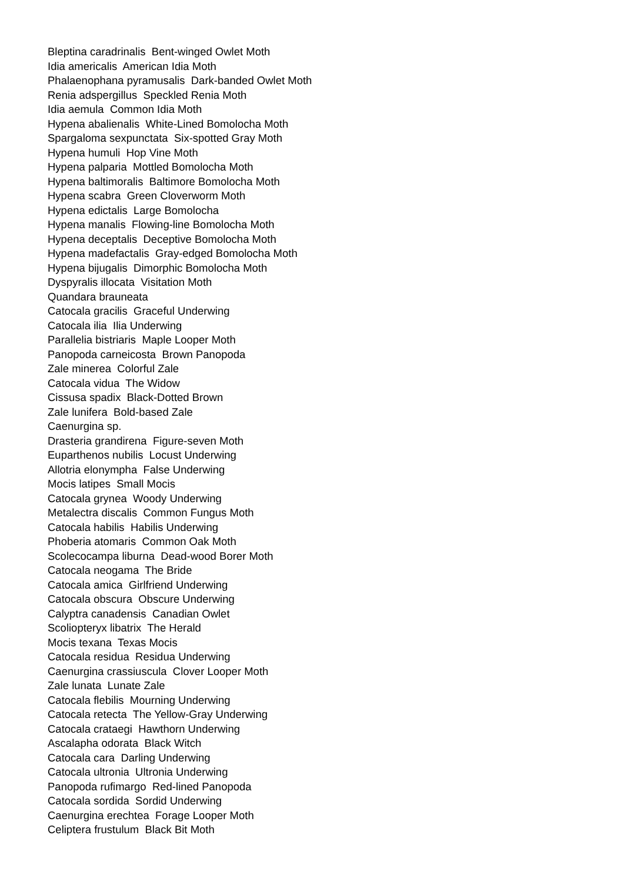Bleptina caradrinalis Bent-winged Owlet Moth
Idia americalis American Idia Moth
Phalaenophana pyramusalis Dark-banded Owlet Moth
Renia adspergillus Speckled Renia Moth
Idia aemula Common Idia Moth
Hypena abalienalis White-Lined Bomolocha Moth
Spargaloma sexpunctata Six-spotted Gray Moth
Hypena humuli Hop Vine Moth
Hypena palparia Mottled Bomolocha Moth
Hypena baltimoralis Baltimore Bomolocha Moth
Hypena scabra Green Cloverworm Moth
Hypena edictalis Large Bomolocha
Hypena manalis Flowing-line Bomolocha Moth
Hypena deceptalis Deceptive Bomolocha Moth
Hypena madefactalis Gray-edged Bomolocha Moth
Hypena bijugalis Dimorphic Bomolocha Moth
Dyspyralis illocata Visitation Moth
Quandara brauneata
Catocala gracilis Graceful Underwing
Catocala ilia Ilia Underwing
Parallelia bistriaris Maple Looper Moth
Panopoda carneicosta Brown Panopoda
Zale minerea Colorful Zale
Catocala vidua The Widow
Cissusa spadix Black-Dotted Brown
Zale lunifera Bold-based Zale
Caenurgina sp.
Drasteria grandirena Figure-seven Moth
Euparthenos nubilis Locust Underwing
Allotria elonympha False Underwing
Mocis latipes Small Mocis
Catocala grynea Woody Underwing
Metalectra discalis Common Fungus Moth
Catocala habilis Habilis Underwing
Phoberia atomaris Common Oak Moth
Scolecocampa liburna Dead-wood Borer Moth
Catocala neogama The Bride
Catocala amica Girlfriend Underwing
Catocala obscura Obscure Underwing
Calyptra canadensis Canadian Owlet
Scoliopteryx libatrix The Herald
Mocis texana Texas Mocis
Catocala residua Residua Underwing
Caenurgina crassiuscula Clover Looper Moth
Zale lunata Lunate Zale
Catocala flebilis Mourning Underwing
Catocala retecta The Yellow-Gray Underwing
Catocala crataegi Hawthorn Underwing
Ascalapha odorata Black Witch
Catocala cara Darling Underwing
Catocala ultronia Ultronia Underwing
Panopoda rufimargo Red-lined Panopoda
Catocala sordida Sordid Underwing
Caenurgina erechtea Forage Looper Moth
Celiptera frustulum Black Bit Moth